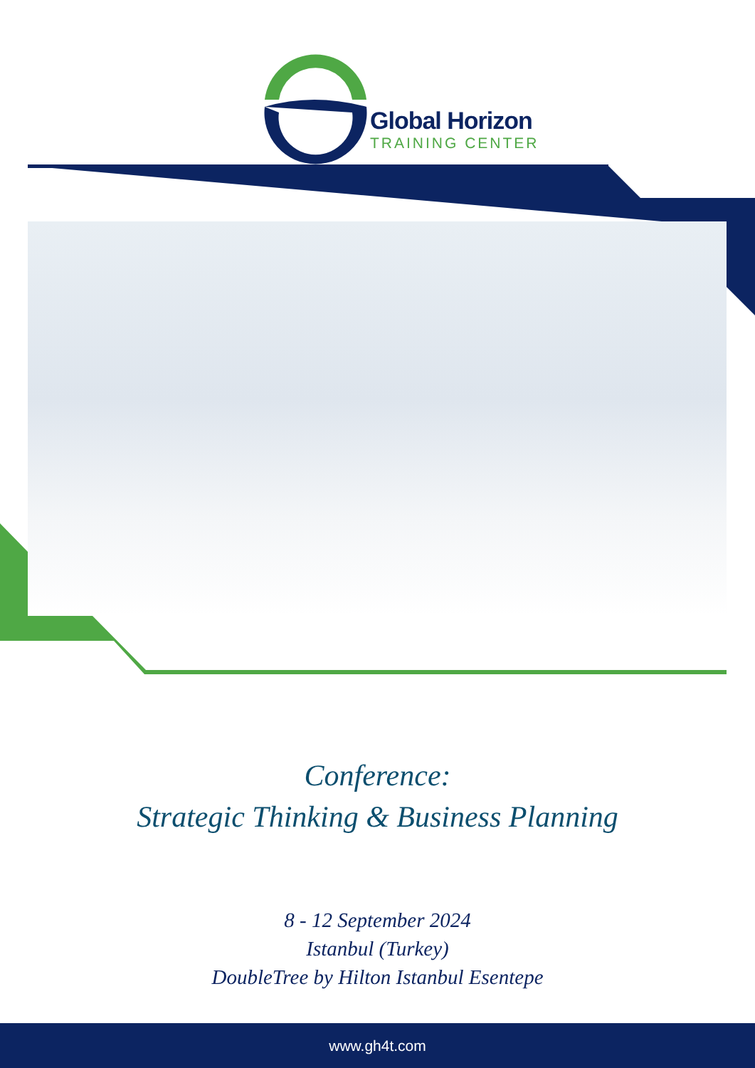Global Horizon
TRAINING CENTER
Conference:
Strategic Thinking & Business Planning
8 - 12 September 2024
Istanbul (Turkey)
DoubleTree by Hilton Istanbul Esentepe
www.gh4t.com